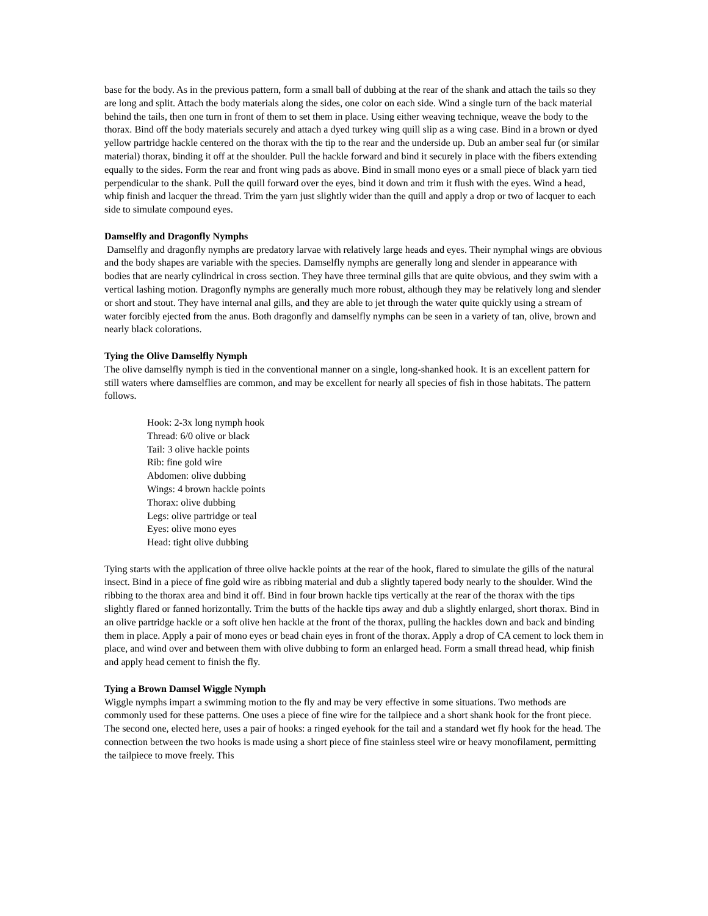base for the body. As in the previous pattern, form a small ball of dubbing at the rear of the shank and attach the tails so they are long and split. Attach the body materials along the sides, one color on each side. Wind a single turn of the back material behind the tails, then one turn in front of them to set them in place. Using either weaving technique, weave the body to the thorax. Bind off the body materials securely and attach a dyed turkey wing quill slip as a wing case. Bind in a brown or dyed yellow partridge hackle centered on the thorax with the tip to the rear and the underside up. Dub an amber seal fur (or similar material) thorax, binding it off at the shoulder. Pull the hackle forward and bind it securely in place with the fibers extending equally to the sides. Form the rear and front wing pads as above. Bind in small mono eyes or a small piece of black yarn tied perpendicular to the shank. Pull the quill forward over the eyes, bind it down and trim it flush with the eyes. Wind a head, whip finish and lacquer the thread. Trim the yarn just slightly wider than the quill and apply a drop or two of lacquer to each side to simulate compound eyes.
Damselfly and Dragonfly Nymphs
Damselfly and dragonfly nymphs are predatory larvae with relatively large heads and eyes. Their nymphal wings are obvious and the body shapes are variable with the species. Damselfly nymphs are generally long and slender in appearance with bodies that are nearly cylindrical in cross section. They have three terminal gills that are quite obvious, and they swim with a vertical lashing motion. Dragonfly nymphs are generally much more robust, although they may be relatively long and slender or short and stout. They have internal anal gills, and they are able to jet through the water quite quickly using a stream of water forcibly ejected from the anus. Both dragonfly and damselfly nymphs can be seen in a variety of tan, olive, brown and nearly black colorations.
Tying the Olive Damselfly Nymph
The olive damselfly nymph is tied in the conventional manner on a single, long-shanked hook. It is an excellent pattern for still waters where damselflies are common, and may be excellent for nearly all species of fish in those habitats. The pattern follows.
Hook: 2-3x long nymph hook
Thread: 6/0 olive or black
Tail: 3 olive hackle points
Rib: fine gold wire
Abdomen: olive dubbing
Wings: 4 brown hackle points
Thorax: olive dubbing
Legs: olive partridge or teal
Eyes: olive mono eyes
Head: tight olive dubbing
Tying starts with the application of three olive hackle points at the rear of the hook, flared to simulate the gills of the natural insect. Bind in a piece of fine gold wire as ribbing material and dub a slightly tapered body nearly to the shoulder. Wind the ribbing to the thorax area and bind it off. Bind in four brown hackle tips vertically at the rear of the thorax with the tips slightly flared or fanned horizontally. Trim the butts of the hackle tips away and dub a slightly enlarged, short thorax. Bind in an olive partridge hackle or a soft olive hen hackle at the front of the thorax, pulling the hackles down and back and binding them in place. Apply a pair of mono eyes or bead chain eyes in front of the thorax. Apply a drop of CA cement to lock them in place, and wind over and between them with olive dubbing to form an enlarged head. Form a small thread head, whip finish and apply head cement to finish the fly.
Tying a Brown Damsel Wiggle Nymph
Wiggle nymphs impart a swimming motion to the fly and may be very effective in some situations. Two methods are commonly used for these patterns. One uses a piece of fine wire for the tailpiece and a short shank hook for the front piece. The second one, elected here, uses a pair of hooks: a ringed eyehook for the tail and a standard wet fly hook for the head. The connection between the two hooks is made using a short piece of fine stainless steel wire or heavy monofilament, permitting the tailpiece to move freely. This